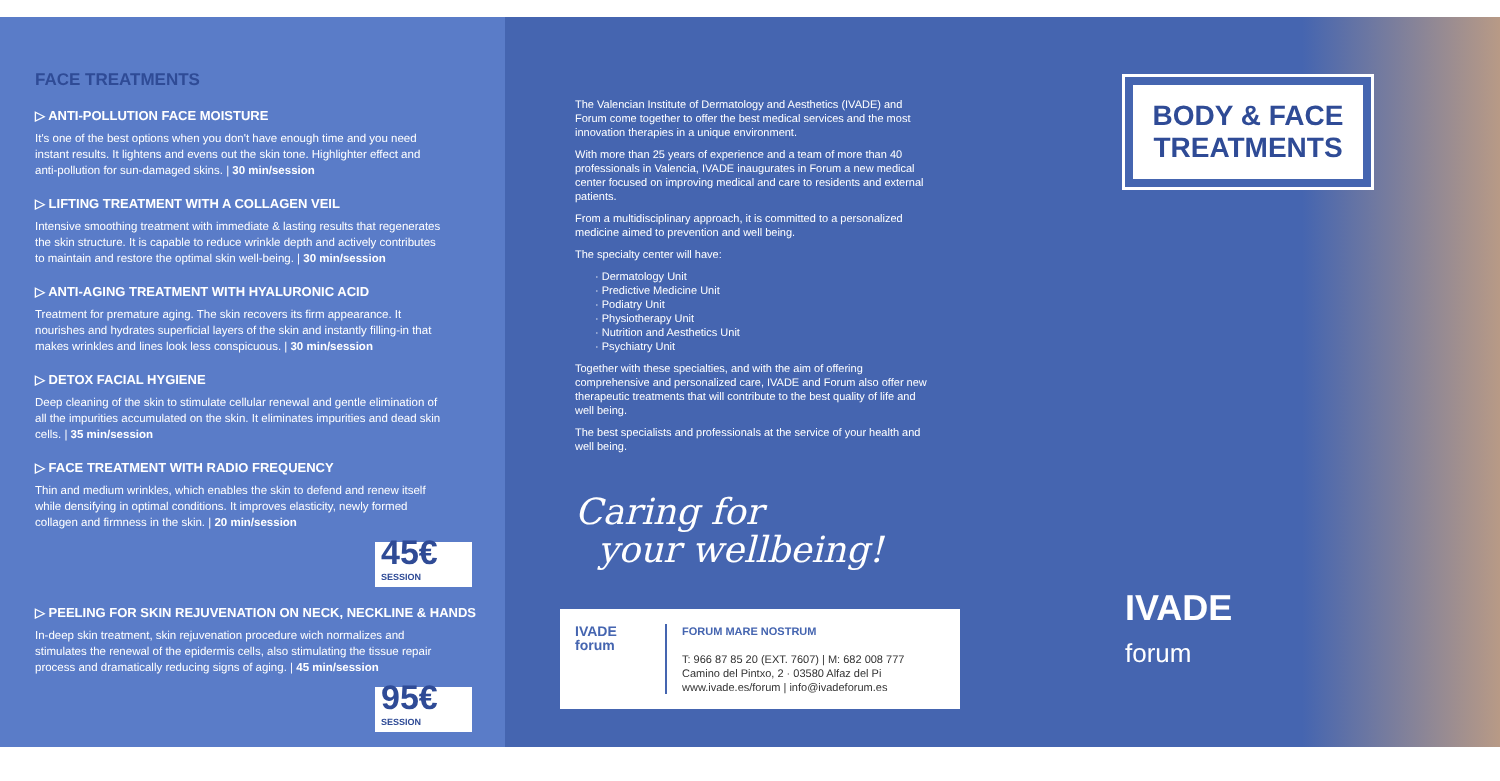FACE TREATMENTS
▷ ANTI-POLLUTION FACE MOISTURE
It's one of the best options when you don't have enough time and you need instant results. It lightens and evens out the skin tone. Highlighter effect and anti-pollution for sun-damaged skins. | 30 min/session
▷ LIFTING TREATMENT WITH A COLLAGEN VEIL
Intensive smoothing treatment with immediate & lasting results that regenerates the skin structure. It is capable to reduce wrinkle depth and actively contributes to maintain and restore the optimal skin well-being. | 30 min/session
▷ ANTI-AGING TREATMENT WITH HYALURONIC ACID
Treatment for premature aging. The skin recovers its firm appearance. It nourishes and hydrates superficial layers of the skin and instantly filling-in that makes wrinkles and lines look less conspicuous. | 30 min/session
▷ DETOX FACIAL HYGIENE
Deep cleaning of the skin to stimulate cellular renewal and gentle elimination of all the impurities accumulated on the skin. It eliminates impurities and dead skin cells. | 35 min/session
▷ FACE TREATMENT WITH RADIO FREQUENCY
Thin and medium wrinkles, which enables the skin to defend and renew itself while densifying in optimal conditions. It improves elasticity, newly formed collagen and firmness in the skin. | 20 min/session
45€ SESSION
▷ PEELING FOR SKIN REJUVENATION ON NECK, NECKLINE & HANDS
In-deep skin treatment, skin rejuvenation procedure wich normalizes and stimulates the renewal of the epidermis cells, also stimulating the tissue repair process and dramatically reducing signs of aging. | 45 min/session
95€ SESSION
The Valencian Institute of Dermatology and Aesthetics (IVADE) and Forum come together to offer the best medical services and the most innovation therapies in a unique environment.
With more than 25 years of experience and a team of more than 40 professionals in Valencia, IVADE inaugurates in Forum a new medical center focused on improving medical and care to residents and external patients.
From a multidisciplinary approach, it is committed to a personalized medicine aimed to prevention and well being.
The specialty center will have:
· Dermatology Unit
· Predictive Medicine Unit
· Podiatry Unit
· Physiotherapy Unit
· Nutrition and Aesthetics Unit
· Psychiatry Unit
Together with these specialties, and with the aim of offering comprehensive and personalized care, IVADE and Forum also offer new therapeutic treatments that will contribute to the best quality of life and well being.
The best specialists and professionals at the service of your health and well being.
Caring for
your wellbeing!
IVADE
forum
FORUM MARE NOSTRUM
T: 966 87 85 20 (EXT. 7607) | M: 682 008 777
Camino del Pintxo, 2 · 03580 Alfaz del Pi
www.ivade.es/forum | info@ivadeforum.es
BODY & FACE TREATMENTS
IVADE
forum